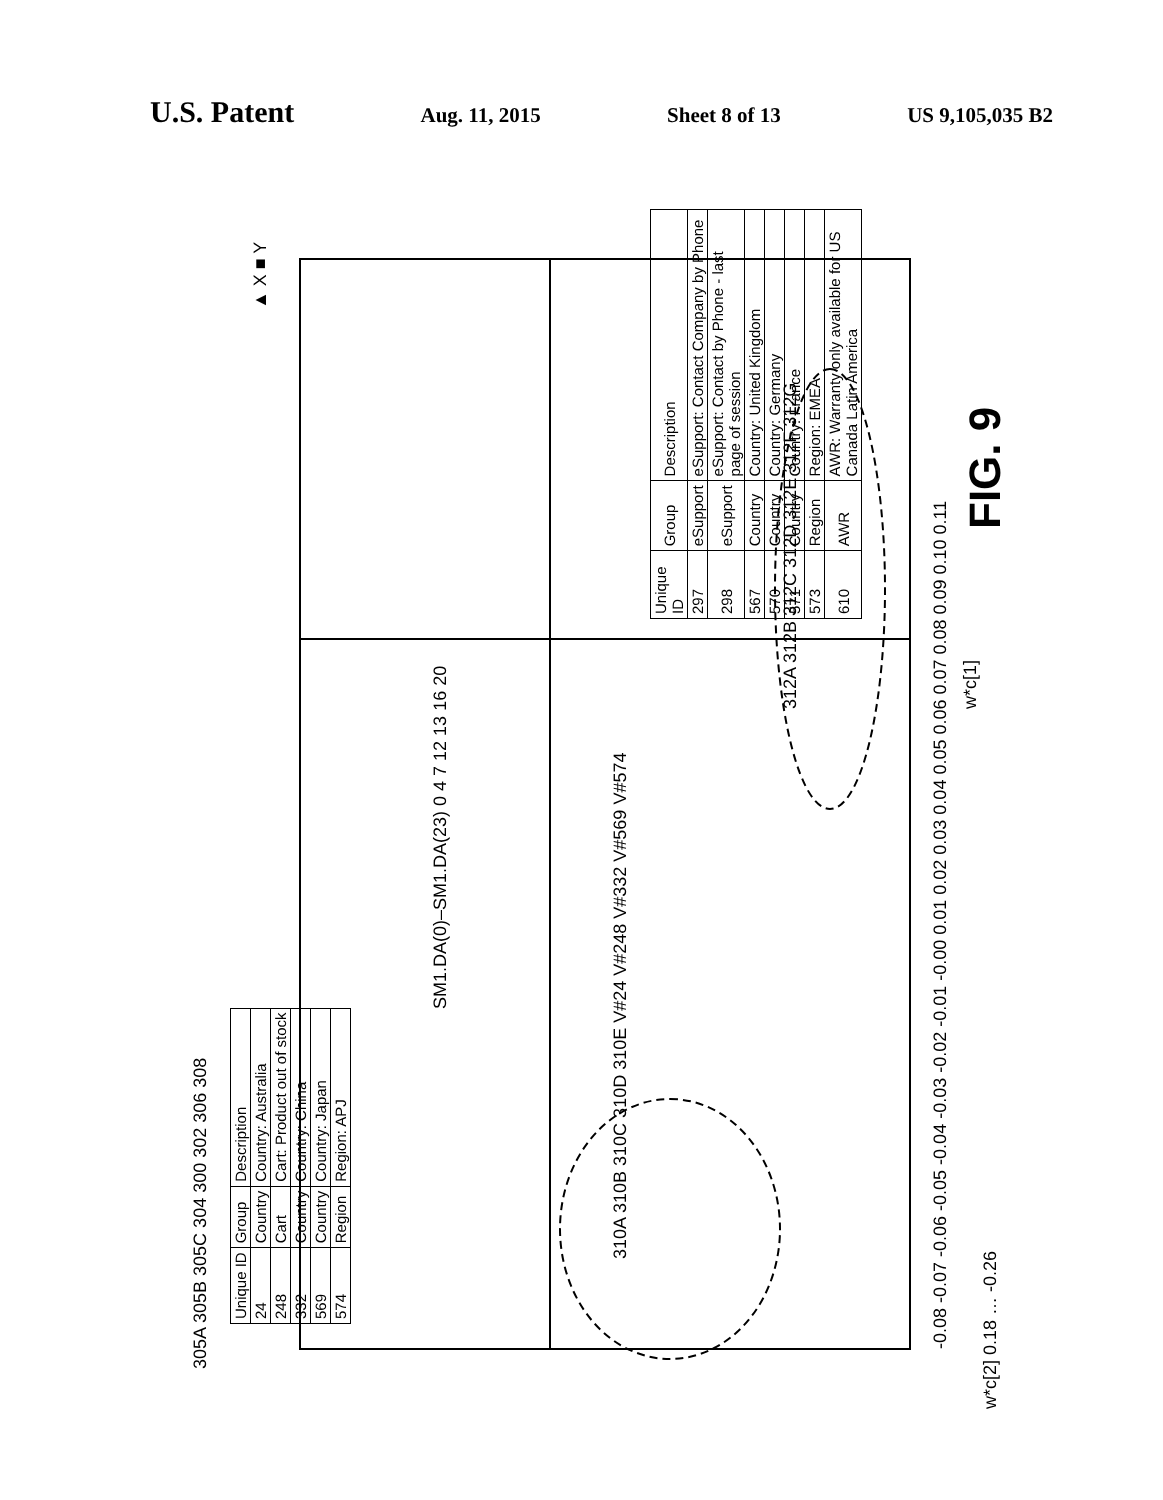U.S. Patent Aug. 11, 2015 Sheet 8 of 13 US 9,105,035 B2
| Unique ID | Group | Description |
| --- | --- | --- |
| 24 | Country | Country: Australia |
| 248 | Cart | Cart: Product out of stock |
| 332 | Country | Country: China |
| 569 | Country | Country: Japan |
| 574 | Region | Region: APJ |
| Unique ID | Group | Description |
| --- | --- | --- |
| 297 | eSupport | eSupport: Contact Company by Phone |
| 298 | eSupport | eSupport: Contact by Phone - last page of session |
| 567 | Country | Country: United Kingdom |
| 570 | Country | Country: Germany |
| 571 | Country | Country: France |
| 573 | Region | Region: EMEA |
| 610 | AWR | AWR: Warranty only available for US Canada Latin America |
305A 305B 305C 304 300 302 306 308
310A 310B 310C 310D 310E V#24 V#248 V#332 V#569 V#574
312A 312B 312C 312D 312E 312F 312G
SM1.DA(0)–SM1.DA(23) 0 4 7 12 13 16 20
-0.08 -0.07 -0.06 -0.05 -0.04 -0.03 -0.02 -0.01 -0.00 0.01 0.02 0.03 0.04 0.05 0.06 0.07 0.08 0.09 0.10 0.11
w*c[1]
▲ X ■ Y
w*c[2] 0.18 … -0.26 FIG. 9